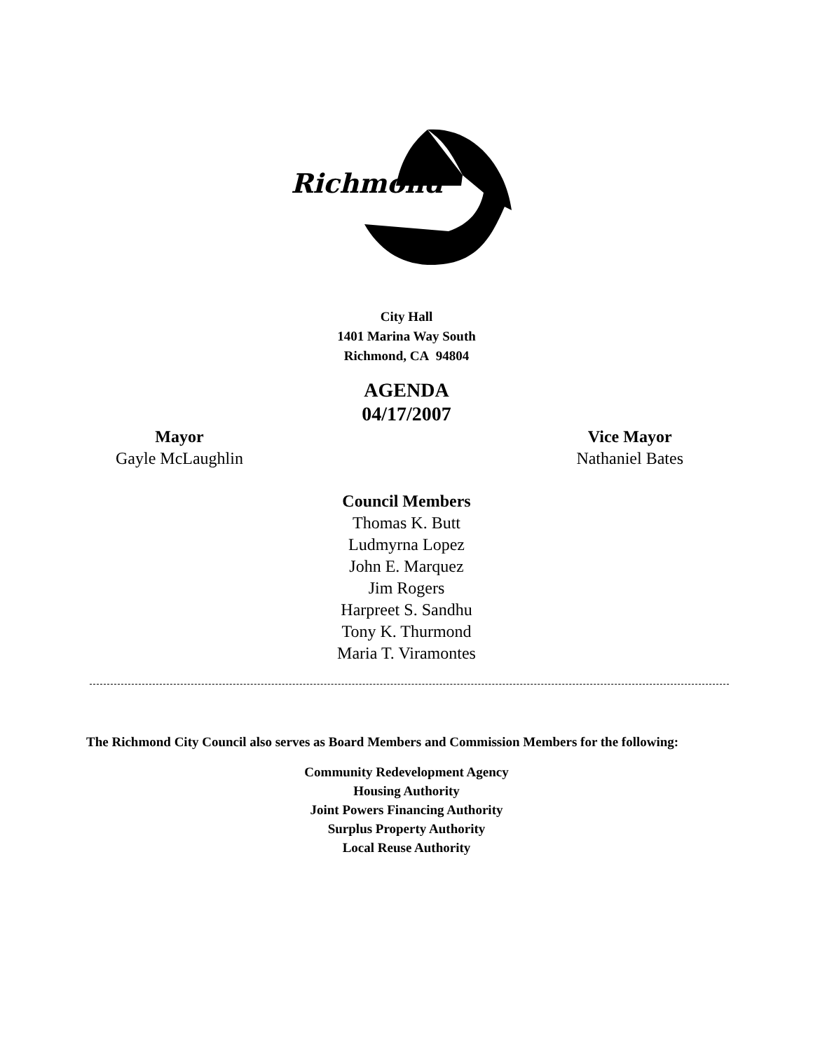Richmond
City Hall
1401 Marina Way South
Richmond, CA 94804
AGENDA
04/17/2007
Mayor
Gayle McLaughlin
Vice Mayor
Nathaniel Bates
Council Members
Thomas K. Butt
Ludmyrna Lopez
John E. Marquez
Jim Rogers
Harpreet S. Sandhu
Tony K. Thurmond
Maria T. Viramontes
The Richmond City Council also serves as Board Members and Commission Members for the following:
Community Redevelopment Agency
Housing Authority
Joint Powers Financing Authority
Surplus Property Authority
Local Reuse Authority